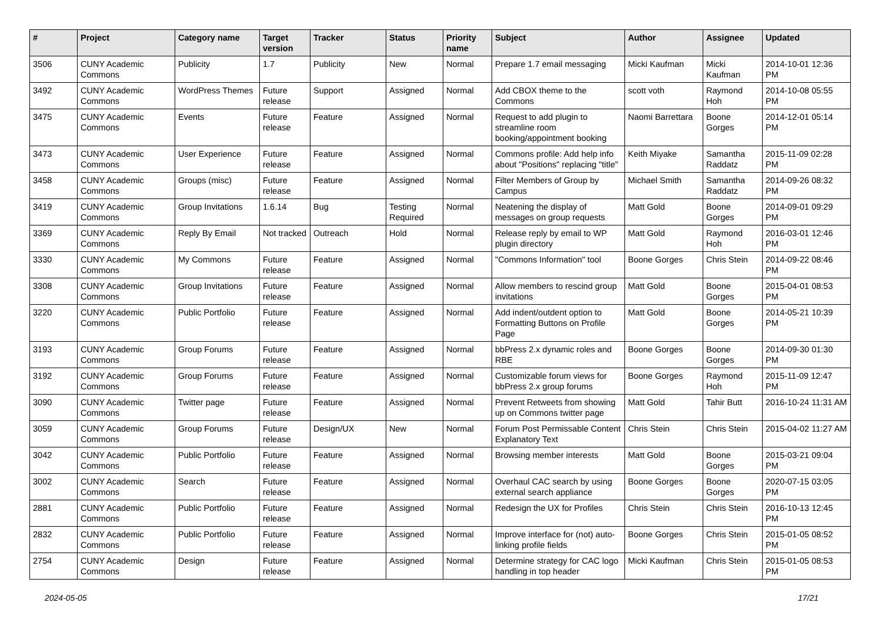| # | Project | Category name | Target version | Tracker | Status | Priority name | Subject | Author | Assignee | Updated |
| --- | --- | --- | --- | --- | --- | --- | --- | --- | --- | --- |
| 3506 | CUNY Academic Commons | Publicity | 1.7 | Publicity | New | Normal | Prepare 1.7 email messaging | Micki Kaufman | Micki Kaufman | 2014-10-01 12:36 PM |
| 3492 | CUNY Academic Commons | WordPress Themes | Future release | Support | Assigned | Normal | Add CBOX theme to the Commons | scott voth | Raymond Hoh | 2014-10-08 05:55 PM |
| 3475 | CUNY Academic Commons | Events | Future release | Feature | Assigned | Normal | Request to add plugin to streamline room booking/appointment booking | Naomi Barrettara | Boone Gorges | 2014-12-01 05:14 PM |
| 3473 | CUNY Academic Commons | User Experience | Future release | Feature | Assigned | Normal | Commons profile: Add help info about "Positions" replacing "title" | Keith Miyake | Samantha Raddatz | 2015-11-09 02:28 PM |
| 3458 | CUNY Academic Commons | Groups (misc) | Future release | Feature | Assigned | Normal | Filter Members of Group by Campus | Michael Smith | Samantha Raddatz | 2014-09-26 08:32 PM |
| 3419 | CUNY Academic Commons | Group Invitations | 1.6.14 | Bug | Testing Required | Normal | Neatening the display of messages on group requests | Matt Gold | Boone Gorges | 2014-09-01 09:29 PM |
| 3369 | CUNY Academic Commons | Reply By Email | Not tracked | Outreach | Hold | Normal | Release reply by email to WP plugin directory | Matt Gold | Raymond Hoh | 2016-03-01 12:46 PM |
| 3330 | CUNY Academic Commons | My Commons | Future release | Feature | Assigned | Normal | "Commons Information" tool | Boone Gorges | Chris Stein | 2014-09-22 08:46 PM |
| 3308 | CUNY Academic Commons | Group Invitations | Future release | Feature | Assigned | Normal | Allow members to rescind group invitations | Matt Gold | Boone Gorges | 2015-04-01 08:53 PM |
| 3220 | CUNY Academic Commons | Public Portfolio | Future release | Feature | Assigned | Normal | Add indent/outdent option to Formatting Buttons on Profile Page | Matt Gold | Boone Gorges | 2014-05-21 10:39 PM |
| 3193 | CUNY Academic Commons | Group Forums | Future release | Feature | Assigned | Normal | bbPress 2.x dynamic roles and RBE | Boone Gorges | Boone Gorges | 2014-09-30 01:30 PM |
| 3192 | CUNY Academic Commons | Group Forums | Future release | Feature | Assigned | Normal | Customizable forum views for bbPress 2.x group forums | Boone Gorges | Raymond Hoh | 2015-11-09 12:47 PM |
| 3090 | CUNY Academic Commons | Twitter page | Future release | Feature | Assigned | Normal | Prevent Retweets from showing up on Commons twitter page | Matt Gold | Tahir Butt | 2016-10-24 11:31 AM |
| 3059 | CUNY Academic Commons | Group Forums | Future release | Design/UX | New | Normal | Forum Post Permissable Content Explanatory Text | Chris Stein | Chris Stein | 2015-04-02 11:27 AM |
| 3042 | CUNY Academic Commons | Public Portfolio | Future release | Feature | Assigned | Normal | Browsing member interests | Matt Gold | Boone Gorges | 2015-03-21 09:04 PM |
| 3002 | CUNY Academic Commons | Search | Future release | Feature | Assigned | Normal | Overhaul CAC search by using external search appliance | Boone Gorges | Boone Gorges | 2020-07-15 03:05 PM |
| 2881 | CUNY Academic Commons | Public Portfolio | Future release | Feature | Assigned | Normal | Redesign the UX for Profiles | Chris Stein | Chris Stein | 2016-10-13 12:45 PM |
| 2832 | CUNY Academic Commons | Public Portfolio | Future release | Feature | Assigned | Normal | Improve interface for (not) auto-linking profile fields | Boone Gorges | Chris Stein | 2015-01-05 08:52 PM |
| 2754 | CUNY Academic Commons | Design | Future release | Feature | Assigned | Normal | Determine strategy for CAC logo handling in top header | Micki Kaufman | Chris Stein | 2015-01-05 08:53 PM |
2024-05-05 17/21